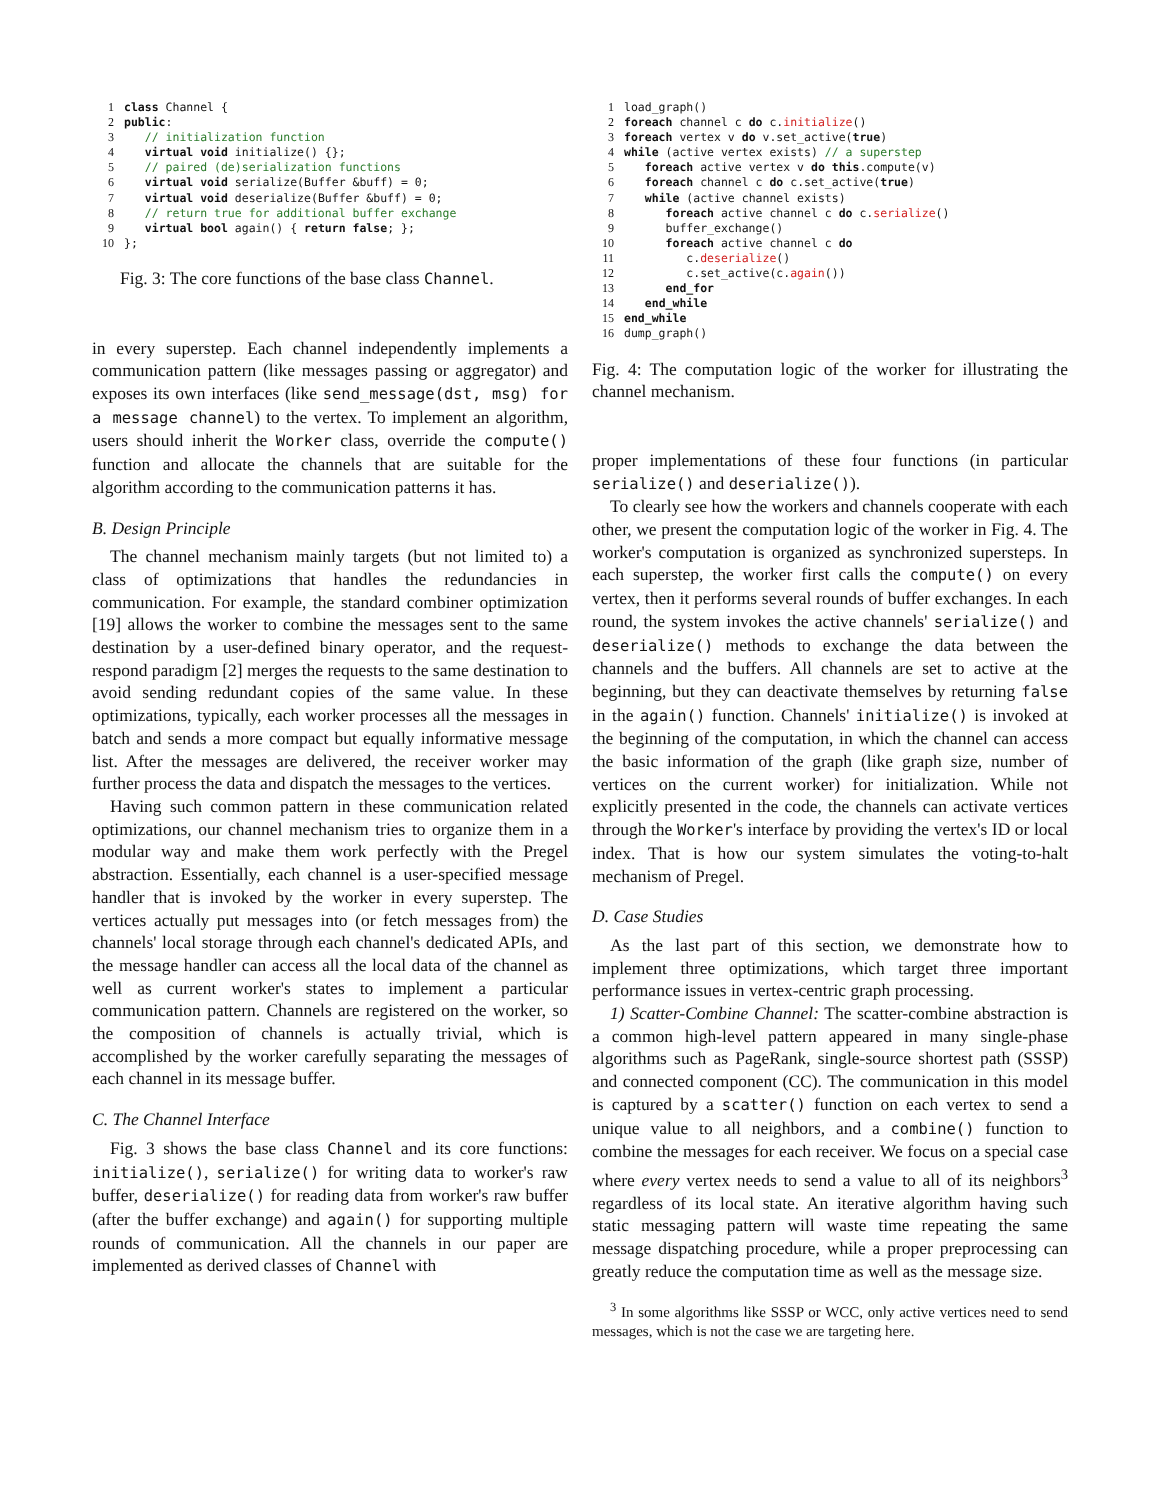1 class Channel { 2 public: 3 // initialization function 4 virtual void initialize() {}; 5 // paired (de)serialization functions 6 virtual void serialize(Buffer &buff) = 0; 7 virtual void deserialize(Buffer &buff) = 0; 8 // return true for additional buffer exchange 9 virtual bool again() { return false; }; 10 };
Fig. 3: The core functions of the base class Channel.
in every superstep. Each channel independently implements a communication pattern (like messages passing or aggregator) and exposes its own interfaces (like send_message(dst, msg) for a message channel) to the vertex. To implement an algorithm, users should inherit the Worker class, override the compute() function and allocate the channels that are suitable for the algorithm according to the communication patterns it has.
B. Design Principle
The channel mechanism mainly targets (but not limited to) a class of optimizations that handles the redundancies in communication. For example, the standard combiner optimization [19] allows the worker to combine the messages sent to the same destination by a user-defined binary operator, and the request-respond paradigm [2] merges the requests to the same destination to avoid sending redundant copies of the same value. In these optimizations, typically, each worker processes all the messages in batch and sends a more compact but equally informative message list. After the messages are delivered, the receiver worker may further process the data and dispatch the messages to the vertices.
Having such common pattern in these communication related optimizations, our channel mechanism tries to organize them in a modular way and make them work perfectly with the Pregel abstraction. Essentially, each channel is a user-specified message handler that is invoked by the worker in every superstep. The vertices actually put messages into (or fetch messages from) the channels' local storage through each channel's dedicated APIs, and the message handler can access all the local data of the channel as well as current worker's states to implement a particular communication pattern. Channels are registered on the worker, so the composition of channels is actually trivial, which is accomplished by the worker carefully separating the messages of each channel in its message buffer.
C. The Channel Interface
Fig. 3 shows the base class Channel and its core functions: initialize(), serialize() for writing data to worker's raw buffer, deserialize() for reading data from worker's raw buffer (after the buffer exchange) and again() for supporting multiple rounds of communication. All the channels in our paper are implemented as derived classes of Channel with
1 load_graph() 2 foreach channel c do c.initialize() 3 foreach vertex v do v.set_active(true) 4 while (active vertex exists) // a superstep 5 foreach active vertex v do this.compute(v) 6 foreach channel c do c.set_active(true) 7 while (active channel exists) 8 foreach active channel c do c.serialize() 9 buffer_exchange() 10 foreach active channel c do 11 c.deserialize() 12 c.set_active(c.again()) 13 end_for 14 end_while 15 end_while 16 dump_graph()
Fig. 4: The computation logic of the worker for illustrating the channel mechanism.
proper implementations of these four functions (in particular serialize() and deserialize()).
To clearly see how the workers and channels cooperate with each other, we present the computation logic of the worker in Fig. 4. The worker's computation is organized as synchronized supersteps. In each superstep, the worker first calls the compute() on every vertex, then it performs several rounds of buffer exchanges. In each round, the system invokes the active channels' serialize() and deserialize() methods to exchange the data between the channels and the buffers. All channels are set to active at the beginning, but they can deactivate themselves by returning false in the again() function. Channels' initialize() is invoked at the beginning of the computation, in which the channel can access the basic information of the graph (like graph size, number of vertices on the current worker) for initialization. While not explicitly presented in the code, the channels can activate vertices through the Worker's interface by providing the vertex's ID or local index. That is how our system simulates the voting-to-halt mechanism of Pregel.
D. Case Studies
As the last part of this section, we demonstrate how to implement three optimizations, which target three important performance issues in vertex-centric graph processing.
1) Scatter-Combine Channel: The scatter-combine abstraction is a common high-level pattern appeared in many single-phase algorithms such as PageRank, single-source shortest path (SSSP) and connected component (CC). The communication in this model is captured by a scatter() function on each vertex to send a unique value to all neighbors, and a combine() function to combine the messages for each receiver. We focus on a special case where every vertex needs to send a value to all of its neighbors<sup>3</sup> regardless of its local state. An iterative algorithm having such static messaging pattern will waste time repeating the same message dispatching procedure, while a proper preprocessing can greatly reduce the computation time as well as the message size.
<sup>3</sup> In some algorithms like SSSP or WCC, only active vertices need to send messages, which is not the case we are targeting here.